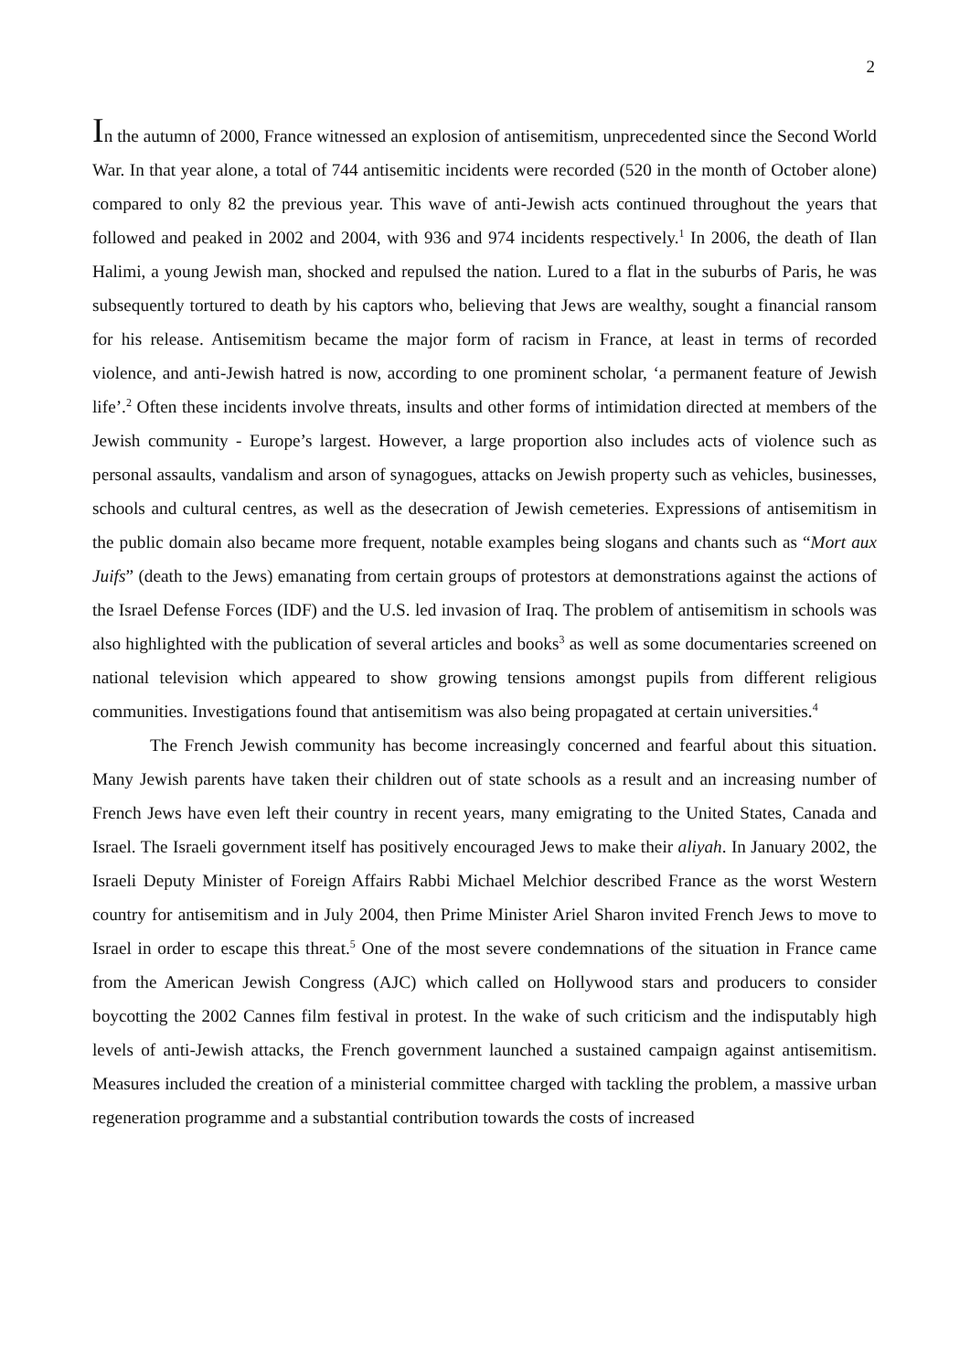2
In the autumn of 2000, France witnessed an explosion of antisemitism, unprecedented since the Second World War. In that year alone, a total of 744 antisemitic incidents were recorded (520 in the month of October alone) compared to only 82 the previous year. This wave of anti-Jewish acts continued throughout the years that followed and peaked in 2002 and 2004, with 936 and 974 incidents respectively.<sup>1</sup> In 2006, the death of Ilan Halimi, a young Jewish man, shocked and repulsed the nation. Lured to a flat in the suburbs of Paris, he was subsequently tortured to death by his captors who, believing that Jews are wealthy, sought a financial ransom for his release. Antisemitism became the major form of racism in France, at least in terms of recorded violence, and anti-Jewish hatred is now, according to one prominent scholar, ‘a permanent feature of Jewish life’.<sup>2</sup> Often these incidents involve threats, insults and other forms of intimidation directed at members of the Jewish community - Europe’s largest. However, a large proportion also includes acts of violence such as personal assaults, vandalism and arson of synagogues, attacks on Jewish property such as vehicles, businesses, schools and cultural centres, as well as the desecration of Jewish cemeteries. Expressions of antisemitism in the public domain also became more frequent, notable examples being slogans and chants such as “Mort aux Juifs” (death to the Jews) emanating from certain groups of protestors at demonstrations against the actions of the Israel Defense Forces (IDF) and the U.S. led invasion of Iraq. The problem of antisemitism in schools was also highlighted with the publication of several articles and books<sup>3</sup> as well as some documentaries screened on national television which appeared to show growing tensions amongst pupils from different religious communities. Investigations found that antisemitism was also being propagated at certain universities.<sup>4</sup>
The French Jewish community has become increasingly concerned and fearful about this situation. Many Jewish parents have taken their children out of state schools as a result and an increasing number of French Jews have even left their country in recent years, many emigrating to the United States, Canada and Israel. The Israeli government itself has positively encouraged Jews to make their aliyah. In January 2002, the Israeli Deputy Minister of Foreign Affairs Rabbi Michael Melchior described France as the worst Western country for antisemitism and in July 2004, then Prime Minister Ariel Sharon invited French Jews to move to Israel in order to escape this threat.<sup>5</sup> One of the most severe condemnations of the situation in France came from the American Jewish Congress (AJC) which called on Hollywood stars and producers to consider boycotting the 2002 Cannes film festival in protest. In the wake of such criticism and the indisputably high levels of anti-Jewish attacks, the French government launched a sustained campaign against antisemitism. Measures included the creation of a ministerial committee charged with tackling the problem, a massive urban regeneration programme and a substantial contribution towards the costs of increased